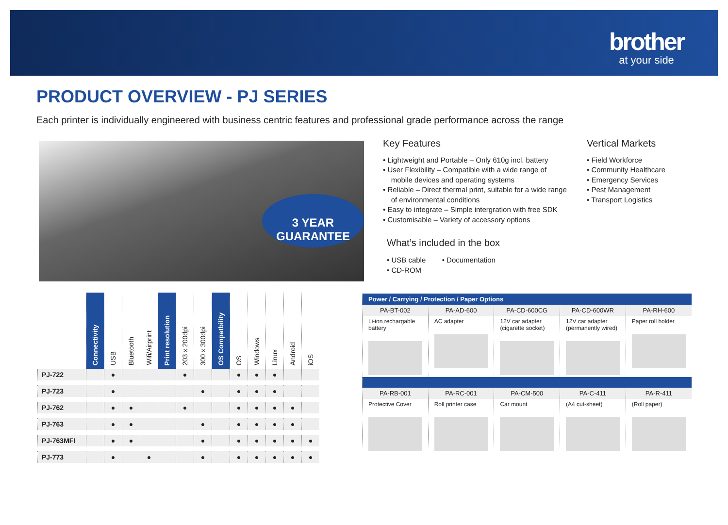brother
at your side
PRODUCT OVERVIEW - PJ SERIES
Each printer is individually engineered with business centric features and professional grade performance across the range
3 YEAR
GUARANTEE
Key Features
• Lightweight and Portable – Only 610g incl. battery
• User Flexibility – Compatible with a wide range of
mobile devices and operating systems
• Reliable – Direct thermal print, suitable for a wide range
of environmental conditions
• Easy to integrate – Simple intergration with free SDK
• Customisable – Variety of accessory options
Vertical Markets
• Field Workforce
• Community Healthcare
• Emergency Services
• Pest Management
• Transport Logistics
What’s included in the box
• USB cable • Documentation
• CD-ROM
| | Connectivity | USB | Bluetooth | Wifi/Airprint | Print resolution | 203 x 200dpi | 300 x 300dpi | OS Compatbility | OS | Windows | Linux | Android | iOS |
| --- | --- | --- | --- | --- | --- | --- | --- | --- | --- | --- | --- | --- | --- |
| PJ-722 | | ● | | | | ● | | | ● | ● | ● | | |
| PJ-723 | | ● | | | | | ● | | ● | ● | ● | | |
| PJ-762 | | ● | ● | | | ● | | | ● | ● | ● | ● | |
| PJ-763 | | ● | ● | | | | ● | | ● | ● | ● | ● | |
| PJ-763MFI | | ● | ● | | | | ● | | ● | ● | ● | ● | ● |
| PJ-773 | | ● | | ● | | | ● | | ● | ● | ● | ● | ● |
| Power / Carrying / Protection / Paper Options | | | | |
| PA-BT-002 | PA-AD-600 | PA-CD-600CG | PA-CD-600WR | PA-RH-600 |
| Li-ion rechargable battery | AC adapter | 12V car adapter (cigarette socket) | 12V car adapter (permanently wired) | Paper roll holder |
| PA-RB-001 | PA-RC-001 | PA-CM-500 | PA-C-411 | PA-R-411 |
| Protective Cover | Roll printer case | Car mount | (A4 cut-sheet) | (Roll paper) |